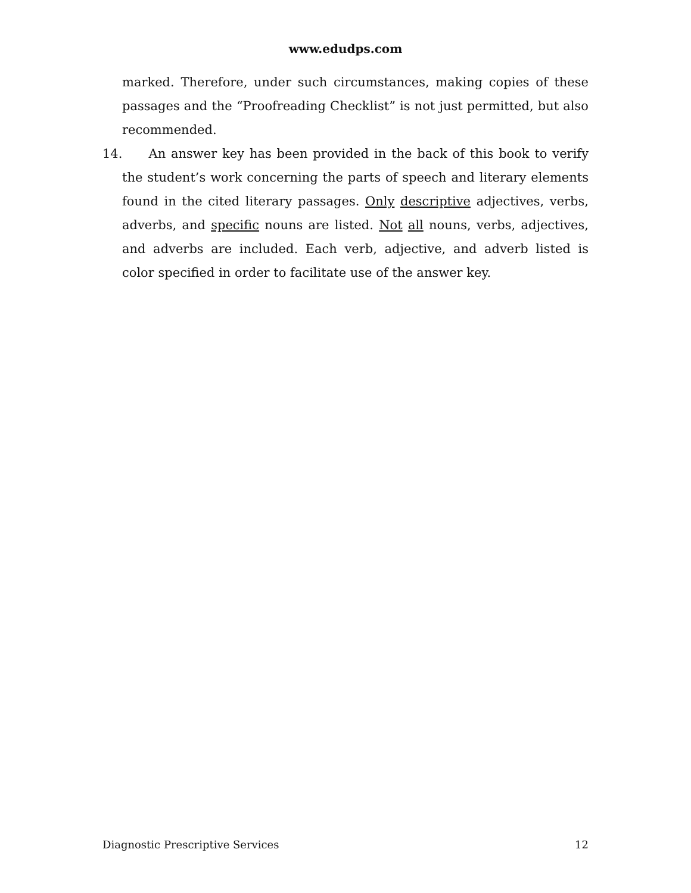www.edudps.com
marked. Therefore, under such circumstances, making copies of these passages and the “Proofreading Checklist” is not just permitted, but also recommended.
14. An answer key has been provided in the back of this book to verify the student’s work concerning the parts of speech and literary elements found in the cited literary passages. Only descriptive adjectives, verbs, adverbs, and specific nouns are listed. Not all nouns, verbs, adjectives, and adverbs are included. Each verb, adjective, and adverb listed is color specified in order to facilitate use of the answer key.
Diagnostic Prescriptive Services 12